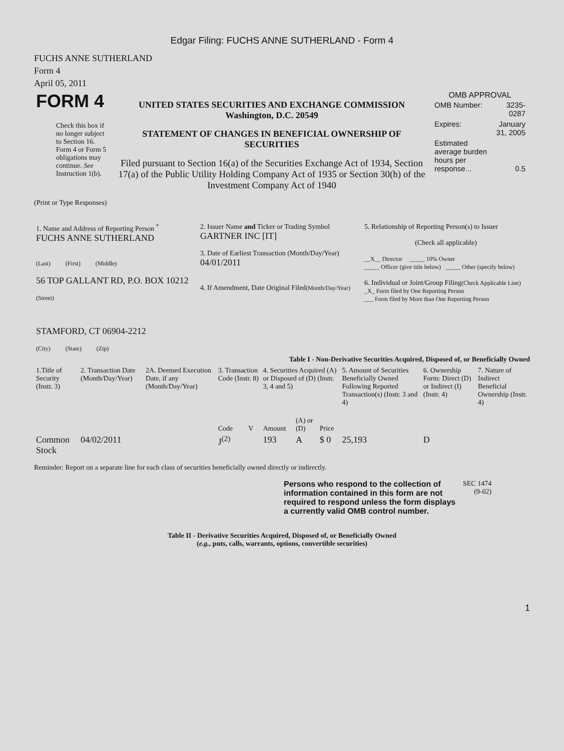Edgar Filing: FUCHS ANNE SUTHERLAND - Form 4
FUCHS ANNE SUTHERLAND
Form 4
April 05, 2011
| FORM 4 Check this box if no longer subject to Section 16. Form 4 or Form 5 obligations may continue. See Instruction 1(b). | UNITED STATES SECURITIES AND EXCHANGE COMMISSION Washington, D.C. 20549 STATEMENT OF CHANGES IN BENEFICIAL OWNERSHIP OF SECURITIES Filed pursuant to Section 16(a) of the Securities Exchange Act of 1934, Section 17(a) of the Public Utility Holding Company Act of 1935 or Section 30(h) of the Investment Company Act of 1940 | OMB APPROVAL / OMB Number: / 3235-0287 / / Expires: / January 31, 2005 / / Estimated average burden hours per response... / 0.5 / |
(Print or Type Responses)
| 1. Name and Address of Reporting Person <sup>*</sup> FUCHS ANNE SUTHERLAND (Last) (First) (Middle) 56 TOP GALLANT RD, P.O. BOX 10212 (Street) STAMFORD, CT 06904-2212 (City) (State) (Zip) | 2. Issuer Name and Ticker or Trading Symbol GARTNER INC [IT] 3. Date of Earliest Transaction (Month/Day/Year) 04/01/2011 4. If Amendment, Date Original Filed (Month/Day/Year) | 5. Relationship of Reporting Person(s) to Issuer (Check all applicable) __X__ Director _____ 10% Owner _____ Officer (give title below) _____ Other (specify below) 6. Individual or Joint/Group Filing (Check Applicable Line) _X_ Form filed by One Reporting Person ___ Form filed by More than One Reporting Person |
Table I - Non-Derivative Securities Acquired, Disposed of, or Beneficially Owned
| 1.Title of Security (Instr. 3) | 2. Transaction Date (Month/Day/Year) | 2A. Deemed Execution Date, if any (Month/Day/Year) | 3. Transaction Code (Instr. 8) | | 4. Securities Acquired (A) or Disposed of (D) (Instr. 3, 4 and 5) | | | 5. Amount of Securities Beneficially Owned Following Reported Transaction(s) (Instr. 3 and 4) | 6. Ownership Form: Direct (D) or Indirect (I) (Instr. 4) | 7. Nature of Indirect Beneficial Ownership (Instr. 4) |
| --- | --- | --- | --- | --- | --- | --- | --- | --- | --- | --- |
| | | | Code | V | Amount | (A) or (D) | Price | | | |
| Common Stock | 04/02/2011 | | J<sup>(2)</sup> | | 193 | A | $ 0 | 25,193 | D | |
Reminder: Report on a separate line for each class of securities beneficially owned directly or indirectly.
| Persons who respond to the collection of information contained in this form are not required to respond unless the form displays a currently valid OMB control number. | SEC 1474 (9-02) |
Table II - Derivative Securities Acquired, Disposed of, or Beneficially Owned
(e.g., puts, calls, warrants, options, convertible securities)
1